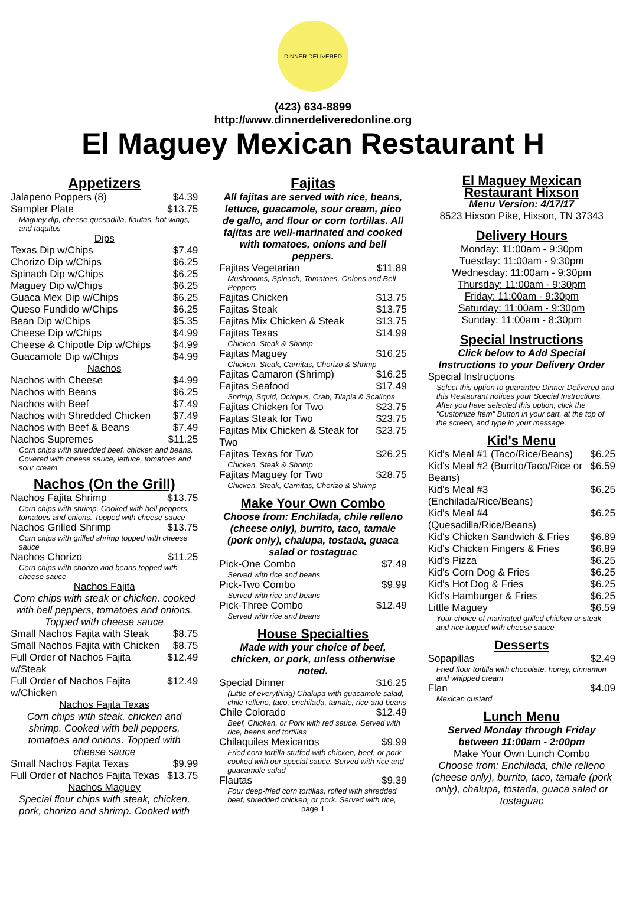DINNER DELIVERED
(423) 634-8899
http://www.dinnerdeliveredonline.org
El Maguey Mexican Restaurant H
Appetizers
| Jalapeno Poppers (8) | $4.39 |
| Sampler Plate | $13.75 |
| Maguey dip, cheese quesadilla, flautas, hot wings, and taquitos | |
Dips
| Texas Dip w/Chips | $7.49 |
| Chorizo Dip w/Chips | $6.25 |
| Spinach Dip w/Chips | $6.25 |
| Maguey Dip w/Chips | $6.25 |
| Guaca Mex Dip w/Chips | $6.25 |
| Queso Fundido w/Chips | $6.25 |
| Bean Dip w/Chips | $5.35 |
| Cheese Dip w/Chips | $4.99 |
| Cheese & Chipotle Dip w/Chips | $4.99 |
| Guacamole Dip w/Chips | $4.99 |
Nachos
| Nachos with Cheese | $4.99 |
| Nachos with Beans | $6.25 |
| Nachos with Beef | $7.49 |
| Nachos with Shredded Chicken | $7.49 |
| Nachos with Beef & Beans | $7.49 |
| Nachos Supremes | $11.25 |
| Corn chips with shredded beef, chicken and beans. Covered with cheese sauce, lettuce, tomatoes and sour cream | |
Nachos (On the Grill)
| Nachos Fajita Shrimp | $13.75 |
| Corn chips with shrimp. Cooked with bell peppers, tomatoes and onions. Topped with cheese sauce | |
| Nachos Grilled Shrimp | $13.75 |
| Corn chips with grilled shrimp topped with cheese sauce | |
| Nachos Chorizo | $11.25 |
| Corn chips with chorizo and beans topped with cheese sauce | |
Nachos Fajita
Corn chips with steak or chicken. cooked with bell peppers, tomatoes and onions. Topped with cheese sauce
| Small Nachos Fajita with Steak | $8.75 |
| Small Nachos Fajita with Chicken | $8.75 |
| Full Order of Nachos Fajita w/Steak | $12.49 |
| Full Order of Nachos Fajita w/Chicken | $12.49 |
Nachos Fajita Texas
Corn chips with steak, chicken and shrimp. Cooked with bell peppers, tomatoes and onions. Topped with cheese sauce
| Small Nachos Fajita Texas | $9.99 |
| Full Order of Nachos Fajita Texas | $13.75 |
Nachos Maguey
Special flour chips with steak, chicken, pork, chorizo and shrimp. Cooked with
Fajitas
All fajitas are served with rice, beans, lettuce, guacamole, sour cream, pico de gallo, and flour or corn tortillas. All fajitas are well-marinated and cooked with tomatoes, onions and bell peppers.
| Fajitas Vegetarian | $11.89 |
| Mushrooms, Spinach, Tomatoes, Onions and Bell Peppers | |
| Fajitas Chicken | $13.75 |
| Fajitas Steak | $13.75 |
| Fajitas Mix Chicken & Steak | $13.75 |
| Fajitas Texas | $14.99 |
| Chicken, Steak & Shrimp | |
| Fajitas Maguey | $16.25 |
| Chicken, Steak, Carnitas, Chorizo & Shrimp | |
| Fajitas Camaron (Shrimp) | $16.25 |
| Fajitas Seafood | $17.49 |
| Shrimp, Squid, Octopus, Crab, Tilapia & Scallops | |
| Fajitas Chicken for Two | $23.75 |
| Fajitas Steak for Two | $23.75 |
| Fajitas Mix Chicken & Steak for Two | $23.75 |
| Fajitas Texas for Two | $26.25 |
| Chicken, Steak & Shrimp | |
| Fajitas Maguey for Two | $28.75 |
| Chicken, Steak, Carnitas, Chorizo & Shrimp | |
Make Your Own Combo
Choose from: Enchilada, chile relleno (cheese only), burrito, taco, tamale (pork only), chalupa, tostada, guaca salad or tostaguac
| Pick-One Combo | $7.49 |
| Served with rice and beans | |
| Pick-Two Combo | $9.99 |
| Served with rice and beans | |
| Pick-Three Combo | $12.49 |
| Served with rice and beans | |
House Specialties
Made with your choice of beef, chicken, or pork, unless otherwise noted.
| Special Dinner | $16.25 |
| (Little of everything) Chalupa with guacamole salad, chile relleno, taco, enchilada, tamale, rice and beans | |
| Chile Colorado | $12.49 |
| Beef, Chicken, or Pork with red sauce. Served with rice, beans and tortillas | |
| Chilaquiles Mexicanos | $9.99 |
| Fried corn tortilla stuffed with chicken, beef, or pork cooked with our special sauce. Served with rice and guacamole salad | |
| Flautas | $9.39 |
| Four deep-fried corn tortillas, rolled with shredded beef, shredded chicken, or pork. Served with rice, | |
page 1
El Maguey Mexican Restaurant Hixson
Menu Version: 4/17/17
8523 Hixson Pike, Hixson, TN 37343
Delivery Hours
Monday: 11:00am - 9:30pm
Tuesday: 11:00am - 9:30pm
Wednesday: 11:00am - 9:30pm
Thursday: 11:00am - 9:30pm
Friday: 11:00am - 9:30pm
Saturday: 11:00am - 9:30pm
Sunday: 11:00am - 8:30pm
Special Instructions
Click below to Add Special Instructions to your Delivery Order
| Special Instructions |
| Select this option to guarantee Dinner Delivered and this Restaurant notices your Special Instructions. After you have selected this option, click the "Customize Item" Button in your cart, at the top of the screen, and type in your message. |
Kid's Menu
| Kid's Meal #1 (Taco/Rice/Beans) | $6.25 |
| Kid's Meal #2 (Burrito/Taco/Rice or Beans) | $6.59 |
| Kid's Meal #3 (Enchilada/Rice/Beans) | $6.25 |
| Kid's Meal #4 (Quesadilla/Rice/Beans) | $6.25 |
| Kid's Chicken Sandwich & Fries | $6.89 |
| Kid's Chicken Fingers & Fries | $6.89 |
| Kid's Pizza | $6.25 |
| Kid's Corn Dog & Fries | $6.25 |
| Kid's Hot Dog & Fries | $6.25 |
| Kid's Hamburger & Fries | $6.25 |
| Little Maguey | $6.59 |
| Your choice of marinated grilled chicken or steak and rice topped with cheese sauce | |
Desserts
| Sopapillas | $2.49 |
| Fried flour tortilla with chocolate, honey, cinnamon and whipped cream | |
| Flan | $4.09 |
| Mexican custard | |
Lunch Menu
Served Monday through Friday between 11:00am - 2:00pm
Make Your Own Lunch Combo
Choose from: Enchilada, chile relleno (cheese only), burrito, taco, tamale (pork only), chalupa, tostada, guaca salad or tostaguac